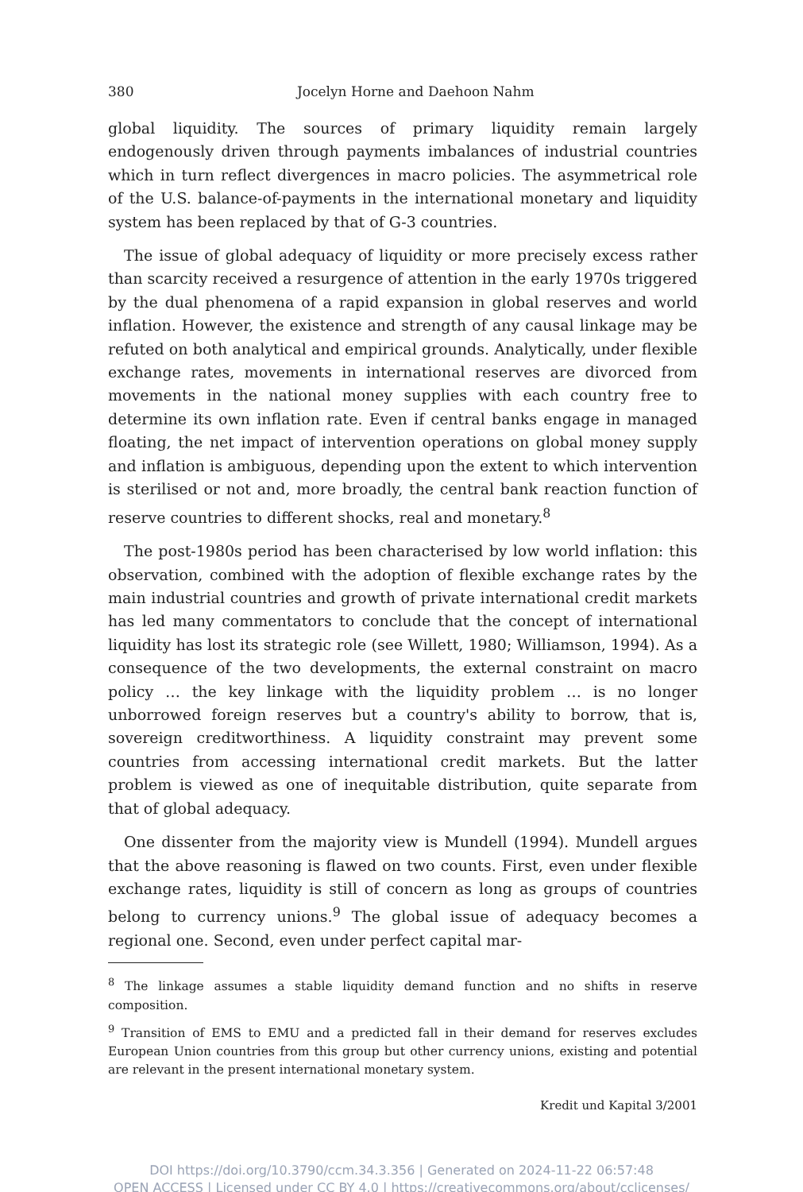380 Jocelyn Horne and Daehoon Nahm
global liquidity. The sources of primary liquidity remain largely endogenously driven through payments imbalances of industrial countries which in turn reflect divergences in macro policies. The asymmetrical role of the U.S. balance-of-payments in the international monetary and liquidity system has been replaced by that of G-3 countries.
The issue of global adequacy of liquidity or more precisely excess rather than scarcity received a resurgence of attention in the early 1970s triggered by the dual phenomena of a rapid expansion in global reserves and world inflation. However, the existence and strength of any causal linkage may be refuted on both analytical and empirical grounds. Analytically, under flexible exchange rates, movements in international reserves are divorced from movements in the national money supplies with each country free to determine its own inflation rate. Even if central banks engage in managed floating, the net impact of intervention operations on global money supply and inflation is ambiguous, depending upon the extent to which intervention is sterilised or not and, more broadly, the central bank reaction function of reserve countries to different shocks, real and monetary.<sup>8</sup>
The post-1980s period has been characterised by low world inflation: this observation, combined with the adoption of flexible exchange rates by the main industrial countries and growth of private international credit markets has led many commentators to conclude that the concept of international liquidity has lost its strategic role (see Willett, 1980; Williamson, 1994). As a consequence of the two developments, the external constraint on macro policy … the key linkage with the liquidity problem … is no longer unborrowed foreign reserves but a country's ability to borrow, that is, sovereign creditworthiness. A liquidity constraint may prevent some countries from accessing international credit markets. But the latter problem is viewed as one of inequitable distribution, quite separate from that of global adequacy.
One dissenter from the majority view is Mundell (1994). Mundell argues that the above reasoning is flawed on two counts. First, even under flexible exchange rates, liquidity is still of concern as long as groups of countries belong to currency unions.<sup>9</sup> The global issue of adequacy becomes a regional one. Second, even under perfect capital mar-
<sup>8</sup> The linkage assumes a stable liquidity demand function and no shifts in reserve composition.
<sup>9</sup> Transition of EMS to EMU and a predicted fall in their demand for reserves excludes European Union countries from this group but other currency unions, existing and potential are relevant in the present international monetary system.
Kredit und Kapital 3/2001
DOI https://doi.org/10.3790/ccm.34.3.356 | Generated on 2024-11-22 06:57:48
OPEN ACCESS | Licensed under CC BY 4.0 | https://creativecommons.org/about/cclicenses/